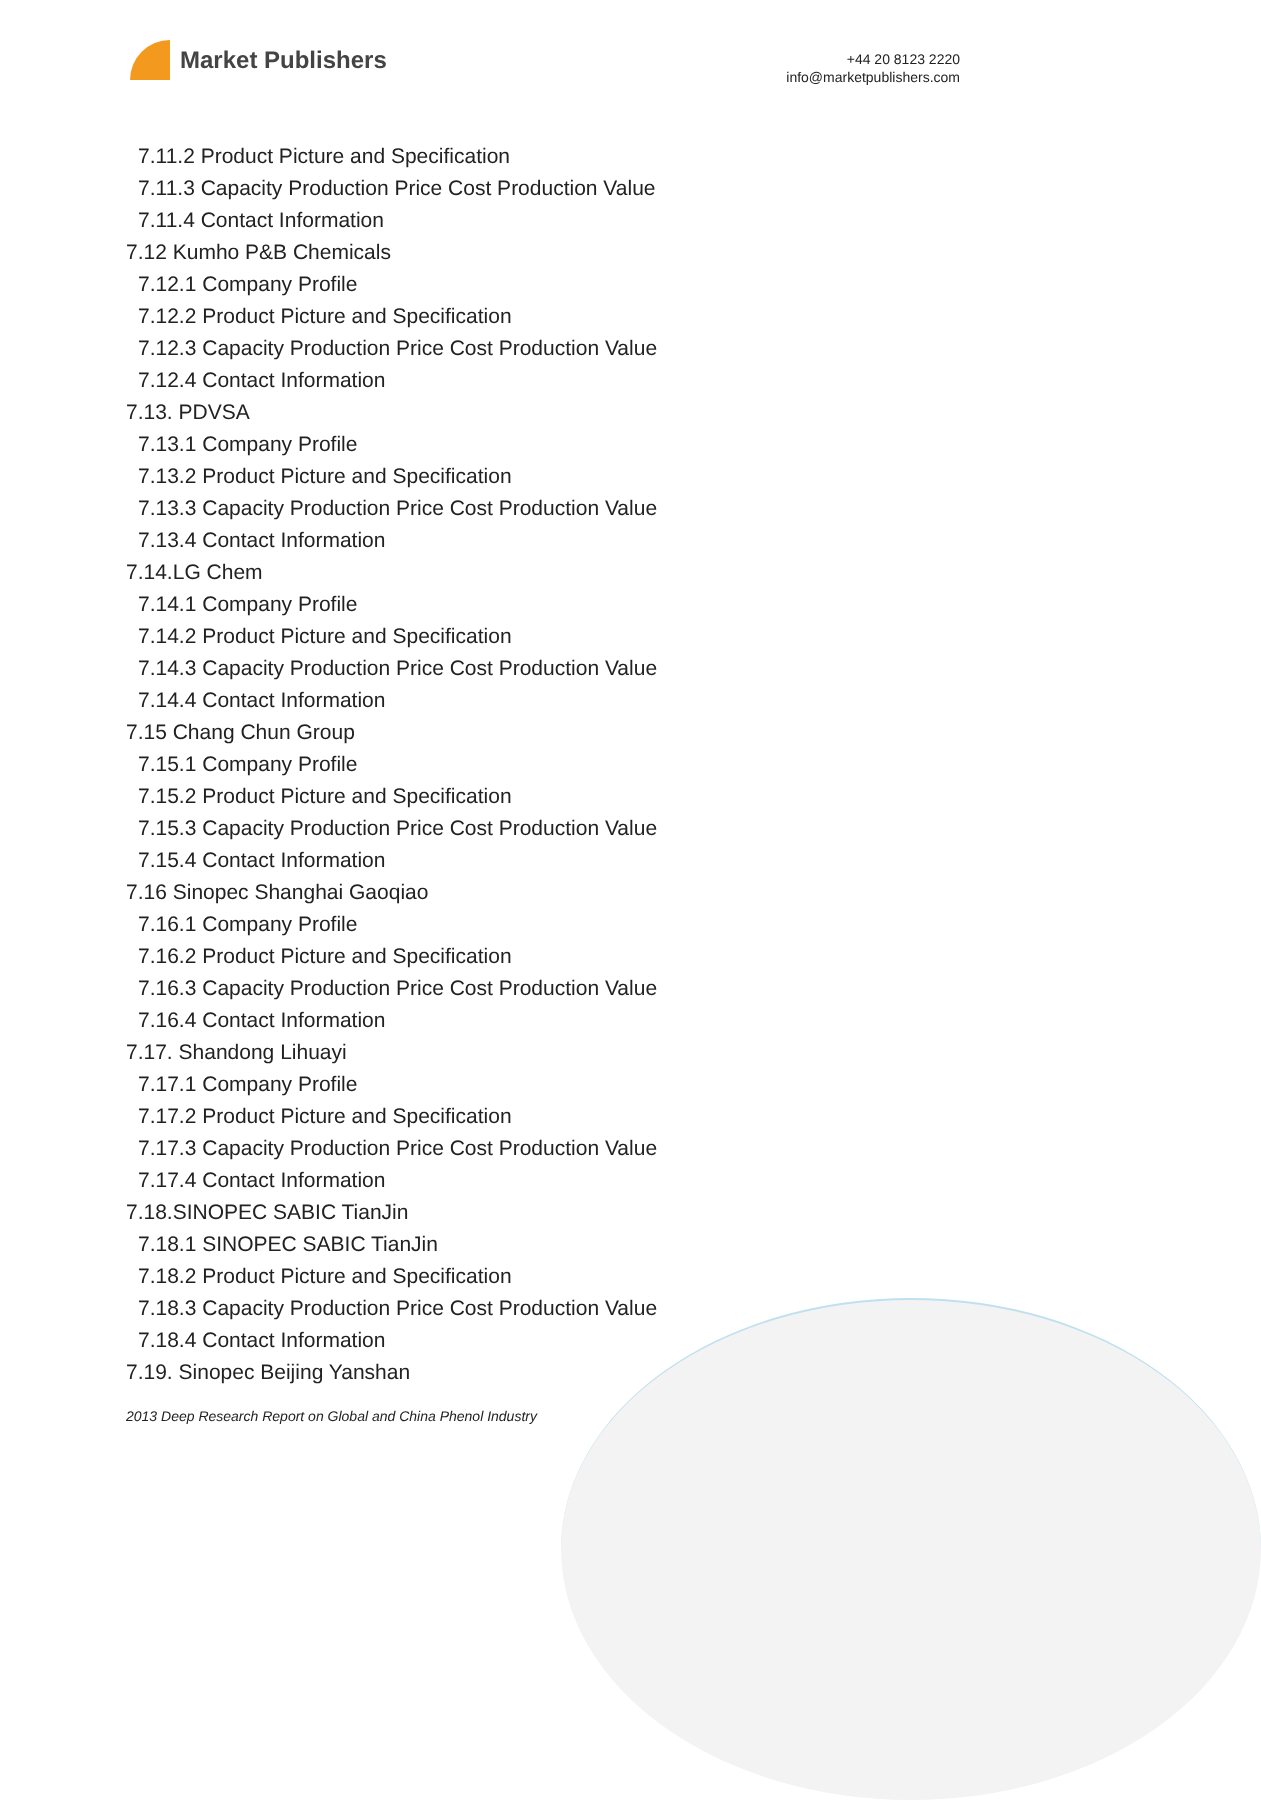Market Publishers
+44 20 8123 2220
info@marketpublishers.com
7.11.2 Product Picture and Specification
7.11.3 Capacity Production Price Cost Production Value
7.11.4 Contact Information
7.12 Kumho P&B Chemicals
7.12.1 Company Profile
7.12.2 Product Picture and Specification
7.12.3 Capacity Production Price Cost Production Value
7.12.4 Contact Information
7.13. PDVSA
7.13.1 Company Profile
7.13.2 Product Picture and Specification
7.13.3 Capacity Production Price Cost Production Value
7.13.4 Contact Information
7.14.LG Chem
7.14.1 Company Profile
7.14.2 Product Picture and Specification
7.14.3 Capacity Production Price Cost Production Value
7.14.4 Contact Information
7.15 Chang Chun Group
7.15.1 Company Profile
7.15.2 Product Picture and Specification
7.15.3 Capacity Production Price Cost Production Value
7.15.4 Contact Information
7.16 Sinopec Shanghai Gaoqiao
7.16.1 Company Profile
7.16.2 Product Picture and Specification
7.16.3 Capacity Production Price Cost Production Value
7.16.4 Contact Information
7.17. Shandong Lihuayi
7.17.1 Company Profile
7.17.2 Product Picture and Specification
7.17.3 Capacity Production Price Cost Production Value
7.17.4 Contact Information
7.18.SINOPEC SABIC TianJin
7.18.1 SINOPEC SABIC TianJin
7.18.2 Product Picture and Specification
7.18.3 Capacity Production Price Cost Production Value
7.18.4 Contact Information
7.19. Sinopec Beijing Yanshan
2013 Deep Research Report on Global and China Phenol Industry